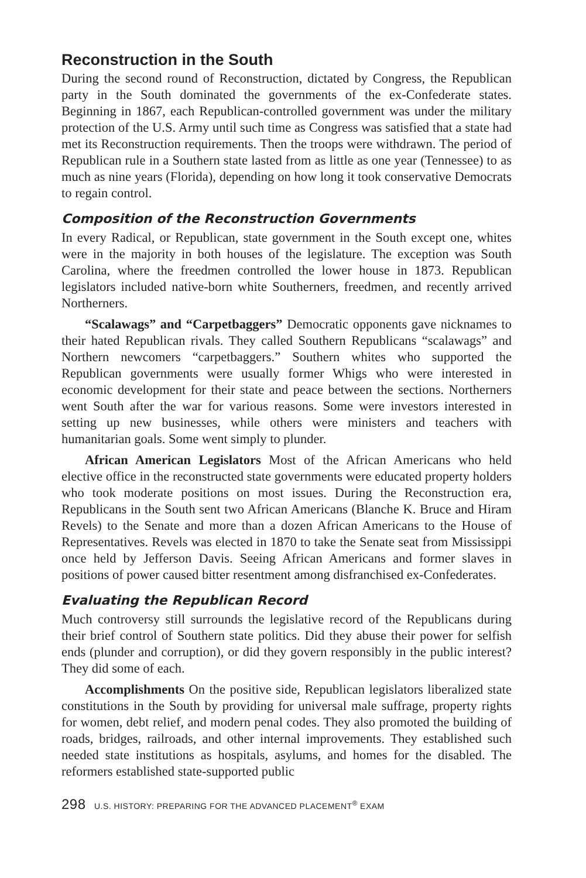Reconstruction in the South
During the second round of Reconstruction, dictated by Congress, the Republican party in the South dominated the governments of the ex-Confederate states. Beginning in 1867, each Republican-controlled government was under the military protection of the U.S. Army until such time as Congress was satisfied that a state had met its Reconstruction requirements. Then the troops were withdrawn. The period of Republican rule in a Southern state lasted from as little as one year (Tennessee) to as much as nine years (Florida), depending on how long it took conservative Democrats to regain control.
Composition of the Reconstruction Governments
In every Radical, or Republican, state government in the South except one, whites were in the majority in both houses of the legislature. The exception was South Carolina, where the freedmen controlled the lower house in 1873. Republican legislators included native-born white Southerners, freedmen, and recently arrived Northerners.
“Scalawags” and “Carpetbaggers” Democratic opponents gave nicknames to their hated Republican rivals. They called Southern Republicans “scalawags” and Northern newcomers “carpetbaggers.” Southern whites who supported the Republican governments were usually former Whigs who were interested in economic development for their state and peace between the sections. Northerners went South after the war for various reasons. Some were investors interested in setting up new businesses, while others were ministers and teachers with humanitarian goals. Some went simply to plunder.
African American Legislators Most of the African Americans who held elective office in the reconstructed state governments were educated property holders who took moderate positions on most issues. During the Reconstruction era, Republicans in the South sent two African Americans (Blanche K. Bruce and Hiram Revels) to the Senate and more than a dozen African Americans to the House of Representatives. Revels was elected in 1870 to take the Senate seat from Mississippi once held by Jefferson Davis. Seeing African Americans and former slaves in positions of power caused bitter resentment among disfranchised ex-Confederates.
Evaluating the Republican Record
Much controversy still surrounds the legislative record of the Republicans during their brief control of Southern state politics. Did they abuse their power for selfish ends (plunder and corruption), or did they govern responsibly in the public interest? They did some of each.
Accomplishments On the positive side, Republican legislators liberalized state constitutions in the South by providing for universal male suffrage, property rights for women, debt relief, and modern penal codes. They also promoted the building of roads, bridges, railroads, and other internal improvements. They established such needed state institutions as hospitals, asylums, and homes for the disabled. The reformers established state-supported public
298 U.S. HISTORY: PREPARING FOR THE ADVANCED PLACEMENT<sup>®</sup> EXAM